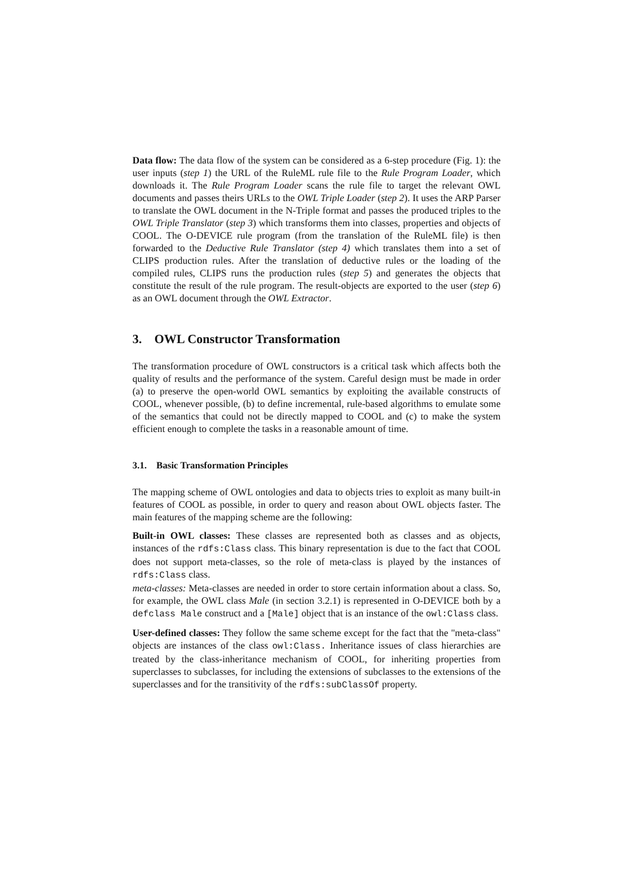Data flow: The data flow of the system can be considered as a 6-step procedure (Fig. 1): the user inputs (step 1) the URL of the RuleML rule file to the Rule Program Loader, which downloads it. The Rule Program Loader scans the rule file to target the relevant OWL documents and passes theirs URLs to the OWL Triple Loader (step 2). It uses the ARP Parser to translate the OWL document in the N-Triple format and passes the produced triples to the OWL Triple Translator (step 3) which transforms them into classes, properties and objects of COOL. The O-DEVICE rule program (from the translation of the RuleML file) is then forwarded to the Deductive Rule Translator (step 4) which translates them into a set of CLIPS production rules. After the translation of deductive rules or the loading of the compiled rules, CLIPS runs the production rules (step 5) and generates the objects that constitute the result of the rule program. The result-objects are exported to the user (step 6) as an OWL document through the OWL Extractor.
3. OWL Constructor Transformation
The transformation procedure of OWL constructors is a critical task which affects both the quality of results and the performance of the system. Careful design must be made in order (a) to preserve the open-world OWL semantics by exploiting the available constructs of COOL, whenever possible, (b) to define incremental, rule-based algorithms to emulate some of the semantics that could not be directly mapped to COOL and (c) to make the system efficient enough to complete the tasks in a reasonable amount of time.
3.1. Basic Transformation Principles
The mapping scheme of OWL ontologies and data to objects tries to exploit as many built-in features of COOL as possible, in order to query and reason about OWL objects faster. The main features of the mapping scheme are the following:
Built-in OWL classes: These classes are represented both as classes and as objects, instances of the rdfs:Class class. This binary representation is due to the fact that COOL does not support meta-classes, so the role of meta-class is played by the instances of rdfs:Class class.
meta-classes: Meta-classes are needed in order to store certain information about a class. So, for example, the OWL class Male (in section 3.2.1) is represented in O-DEVICE both by a defclass Male construct and a [Male] object that is an instance of the owl:Class class.
User-defined classes: They follow the same scheme except for the fact that the "meta-class" objects are instances of the class owl:Class. Inheritance issues of class hierarchies are treated by the class-inheritance mechanism of COOL, for inheriting properties from superclasses to subclasses, for including the extensions of subclasses to the extensions of the superclasses and for the transitivity of the rdfs:subClassOf property.